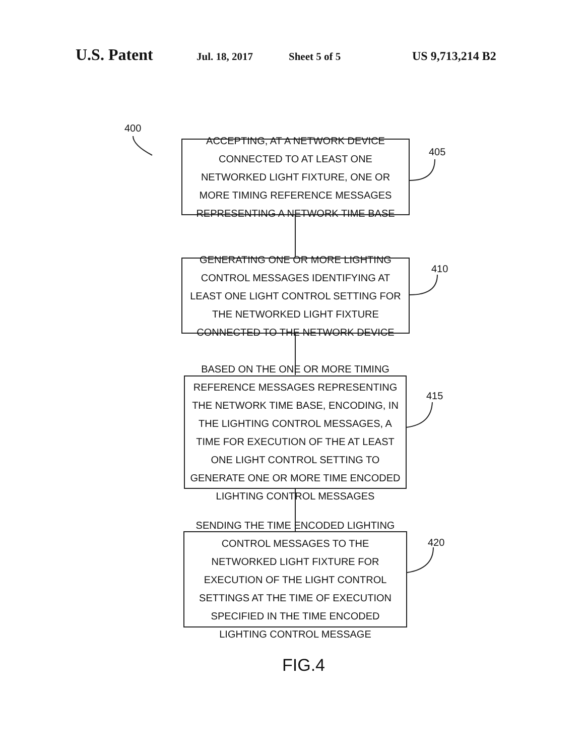U.S. Patent Jul. 18, 2017 Sheet 5 of 5 US 9,713,214 B2
400
ACCEPTING, AT A NETWORK DEVICE CONNECTED TO AT LEAST ONE NETWORKED LIGHT FIXTURE, ONE OR MORE TIMING REFERENCE MESSAGES REPRESENTING A NETWORK TIME BASE
405
GENERATING ONE OR MORE LIGHTING CONTROL MESSAGES IDENTIFYING AT LEAST ONE LIGHT CONTROL SETTING FOR THE NETWORKED LIGHT FIXTURE CONNECTED TO THE NETWORK DEVICE
410
BASED ON THE ONE OR MORE TIMING REFERENCE MESSAGES REPRESENTING THE NETWORK TIME BASE, ENCODING, IN THE LIGHTING CONTROL MESSAGES, A TIME FOR EXECUTION OF THE AT LEAST ONE LIGHT CONTROL SETTING TO GENERATE ONE OR MORE TIME ENCODED LIGHTING CONTROL MESSAGES
415
SENDING THE TIME ENCODED LIGHTING CONTROL MESSAGES TO THE NETWORKED LIGHT FIXTURE FOR EXECUTION OF THE LIGHT CONTROL SETTINGS AT THE TIME OF EXECUTION SPECIFIED IN THE TIME ENCODED LIGHTING CONTROL MESSAGE
420
FIG.4